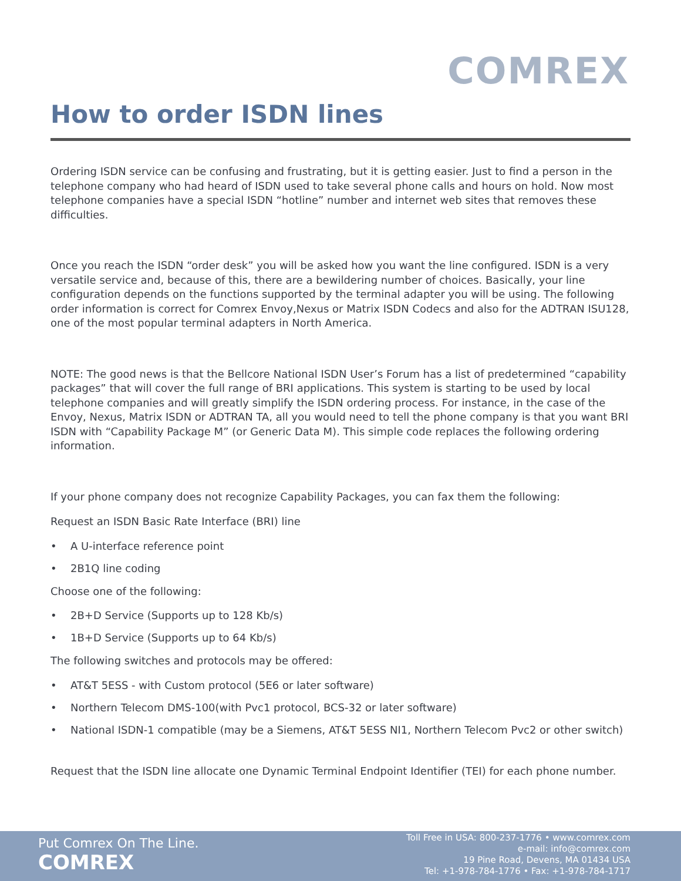COMREX
How to order ISDN lines
Ordering ISDN service can be confusing and frustrating, but it is getting easier. Just to find a person in the telephone company who had heard of ISDN used to take several phone calls and hours on hold. Now most telephone companies have a special ISDN “hotline” number and internet web sites that removes these difficulties.
Once you reach the ISDN “order desk” you will be asked how you want the line configured. ISDN is a very versatile service and, because of this, there are a bewildering number of choices. Basically, your line configuration depends on the functions supported by the terminal adapter you will be using. The following order information is correct for Comrex Envoy,Nexus or Matrix ISDN Codecs and also for the ADTRAN ISU128, one of the most popular terminal adapters in North America.
NOTE: The good news is that the Bellcore National ISDN User’s Forum has a list of predetermined “capability packages” that will cover the full range of BRI applications. This system is starting to be used by local telephone companies and will greatly simplify the ISDN ordering process. For instance, in the case of the Envoy, Nexus, Matrix ISDN or ADTRAN TA, all you would need to tell the phone company is that you want BRI ISDN with “Capability Package M” (or Generic Data M). This simple code replaces the following ordering information.
If your phone company does not recognize Capability Packages, you can fax them the following:
Request an ISDN Basic Rate Interface (BRI) line
• A U-interface reference point
• 2B1Q line coding
Choose one of the following:
• 2B+D Service (Supports up to 128 Kb/s)
• 1B+D Service (Supports up to 64 Kb/s)
The following switches and protocols may be offered:
• AT&T 5ESS - with Custom protocol (5E6 or later software)
• Northern Telecom DMS-100(with Pvc1 protocol, BCS-32 or later software)
• National ISDN-1 compatible (may be a Siemens, AT&T 5ESS NI1, Northern Telecom Pvc2 or other switch)
Request that the ISDN line allocate one Dynamic Terminal Endpoint Identifier (TEI) for each phone number.
Put Comrex On The Line.
COMREX
Toll Free in USA: 800-237-1776 • www.comrex.com
e-mail: info@comrex.com
19 Pine Road, Devens, MA 01434 USA
Tel: +1-978-784-1776 • Fax: +1-978-784-1717